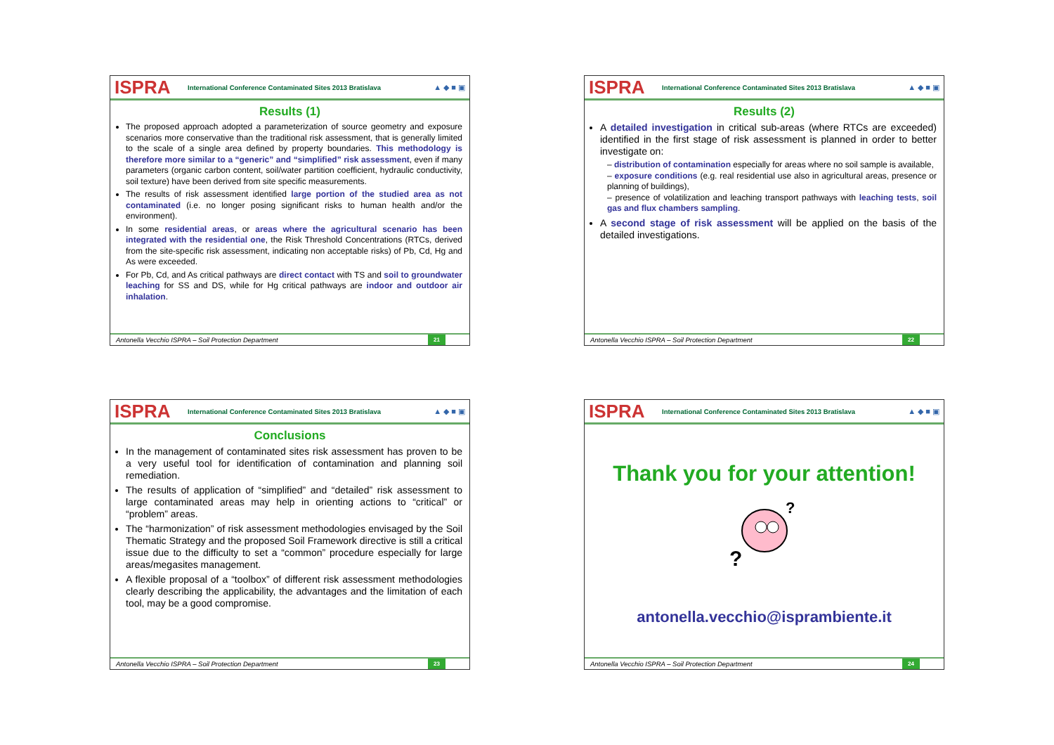ISPRA International Conference Contaminated Sites 2013 Bratislava ▲ ◆ ■ ▣
Results (1)
The proposed approach adopted a parameterization of source geometry and exposure scenarios more conservative than the traditional risk assessment, that is generally limited to the scale of a single area defined by property boundaries. This methodology is therefore more similar to a “generic” and “simplified” risk assessment, even if many parameters (organic carbon content, soil/water partition coefficient, hydraulic conductivity, soil texture) have been derived from site specific measurements.
The results of risk assessment identified large portion of the studied area as not contaminated (i.e. no longer posing significant risks to human health and/or the environment).
In some residential areas, or areas where the agricultural scenario has been integrated with the residential one, the Risk Threshold Concentrations (RTCs, derived from the site-specific risk assessment, indicating non acceptable risks) of Pb, Cd, Hg and As were exceeded.
For Pb, Cd, and As critical pathways are direct contact with TS and soil to groundwater leaching for SS and DS, while for Hg critical pathways are indoor and outdoor air inhalation.
Antonella Vecchio ISPRA – Soil Protection Department 21
ISPRA International Conference Contaminated Sites 2013 Bratislava ▲ ◆ ■ ▣
Results (2)
A detailed investigation in critical sub-areas (where RTCs are exceeded) identified in the first stage of risk assessment is planned in order to better investigate on:
– distribution of contamination especially for areas where no soil sample is available,
– exposure conditions (e.g. real residential use also in agricultural areas, presence or planning of buildings),
– presence of volatilization and leaching transport pathways with leaching tests, soil gas and flux chambers sampling.
A second stage of risk assessment will be applied on the basis of the detailed investigations.
Antonella Vecchio ISPRA – Soil Protection Department 22
ISPRA International Conference Contaminated Sites 2013 Bratislava ▲ ◆ ■ ▣
Conclusions
In the management of contaminated sites risk assessment has proven to be a very useful tool for identification of contamination and planning soil remediation.
The results of application of “simplified” and “detailed” risk assessment to large contaminated areas may help in orienting actions to “critical” or “problem” areas.
The “harmonization” of risk assessment methodologies envisaged by the Soil Thematic Strategy and the proposed Soil Framework directive is still a critical issue due to the difficulty to set a “common” procedure especially for large areas/megasites management.
A flexible proposal of a “toolbox” of different risk assessment methodologies clearly describing the applicability, the advantages and the limitation of each tool, may be a good compromise.
Antonella Vecchio ISPRA – Soil Protection Department 23
ISPRA International Conference Contaminated Sites 2013 Bratislava ▲ ◆ ■ ▣
Thank you for your attention!
?
?
antonella.vecchio@isprambiente.it
Antonella Vecchio ISPRA – Soil Protection Department 24